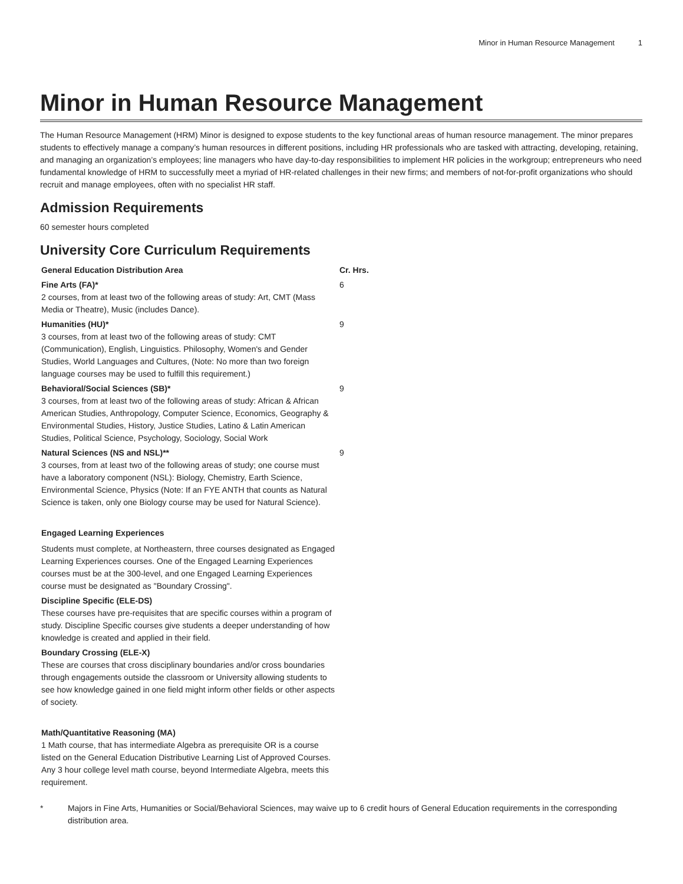Minor in Human Resource Management 1
Minor in Human Resource Management
The Human Resource Management (HRM) Minor is designed to expose students to the key functional areas of human resource management. The minor prepares students to effectively manage a company’s human resources in different positions, including HR professionals who are tasked with attracting, developing, retaining, and managing an organization’s employees; line managers who have day-to-day responsibilities to implement HR policies in the workgroup; entrepreneurs who need fundamental knowledge of HRM to successfully meet a myriad of HR-related challenges in their new firms; and members of not-for-profit organizations who should recruit and manage employees, often with no specialist HR staff.
Admission Requirements
60 semester hours completed
University Core Curriculum Requirements
| General Education Distribution Area | Cr. Hrs. |
| --- | --- |
| Fine Arts (FA)* 2 courses, from at least two of the following areas of study: Art, CMT (Mass Media or Theatre), Music (includes Dance). | 6 |
| Humanities (HU)* 3 courses, from at least two of the following areas of study: CMT (Communication), English, Linguistics. Philosophy, Women's and Gender Studies, World Languages and Cultures, (Note: No more than two foreign language courses may be used to fulfill this requirement.) | 9 |
| Behavioral/Social Sciences (SB)* 3 courses, from at least two of the following areas of study: African & African American Studies, Anthropology, Computer Science, Economics, Geography & Environmental Studies, History, Justice Studies, Latino & Latin American Studies, Political Science, Psychology, Sociology, Social Work | 9 |
| Natural Sciences (NS and NSL)** 3 courses, from at least two of the following areas of study; one course must have a laboratory component (NSL): Biology, Chemistry, Earth Science, Environmental Science, Physics (Note: If an FYE ANTH that counts as Natural Science is taken, only one Biology course may be used for Natural Science). | 9 |
| Engaged Learning Experiences Students must complete, at Northeastern, three courses designated as Engaged Learning Experiences courses. One of the Engaged Learning Experiences courses must be at the 300-level, and one Engaged Learning Experiences course must be designated as "Boundary Crossing". | |
| Discipline Specific (ELE-DS) These courses have pre-requisites that are specific courses within a program of study. Discipline Specific courses give students a deeper understanding of how knowledge is created and applied in their field. | |
| Boundary Crossing (ELE-X) These are courses that cross disciplinary boundaries and/or cross boundaries through engagements outside the classroom or University allowing students to see how knowledge gained in one field might inform other fields or other aspects of society. | |
| Math/Quantitative Reasoning (MA) 1 Math course, that has intermediate Algebra as prerequisite OR is a course listed on the General Education Distributive Learning List of Approved Courses. Any 3 hour college level math course, beyond Intermediate Algebra, meets this requirement. | |
* Majors in Fine Arts, Humanities or Social/Behavioral Sciences, may waive up to 6 credit hours of General Education requirements in the corresponding distribution area.